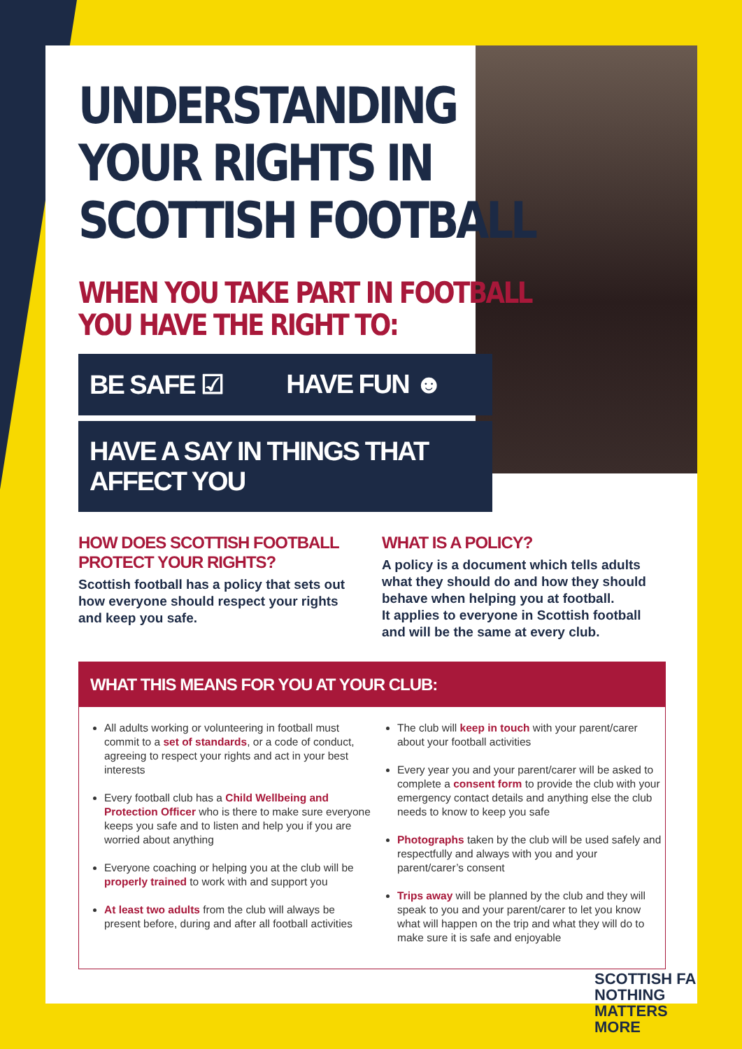UNDERSTANDING
YOUR RIGHTS IN
SCOTTISH FOOTBALL
WHEN YOU TAKE PART IN FOOTBALL
YOU HAVE THE RIGHT TO:
BE SAFE ☑ HAVE FUN ☻
HAVE A SAY IN THINGS THAT AFFECT YOU
HOW DOES SCOTTISH FOOTBALL PROTECT YOUR RIGHTS?
Scottish football has a policy that sets out how everyone should respect your rights and keep you safe.
WHAT IS A POLICY?
A policy is a document which tells adults what they should do and how they should behave when helping you at football.
It applies to everyone in Scottish football and will be the same at every club.
WHAT THIS MEANS FOR YOU AT YOUR CLUB:
All adults working or volunteering in football must commit to a set of standards, or a code of conduct, agreeing to respect your rights and act in your best interests
Every football club has a Child Wellbeing and Protection Officer who is there to make sure everyone keeps you safe and to listen and help you if you are worried about anything
Everyone coaching or helping you at the club will be properly trained to work with and support you
At least two adults from the club will always be present before, during and after all football activities
The club will keep in touch with your parent/carer about your football activities
Every year you and your parent/carer will be asked to complete a consent form to provide the club with your emergency contact details and anything else the club needs to know to keep you safe
Photographs taken by the club will be used safely and respectfully and always with you and your parent/carer’s consent
Trips away will be planned by the club and they will speak to you and your parent/carer to let you know what will happen on the trip and what they will do to make sure it is safe and enjoyable
SCOTTISH FA
NOTHING
MATTERS
MORE